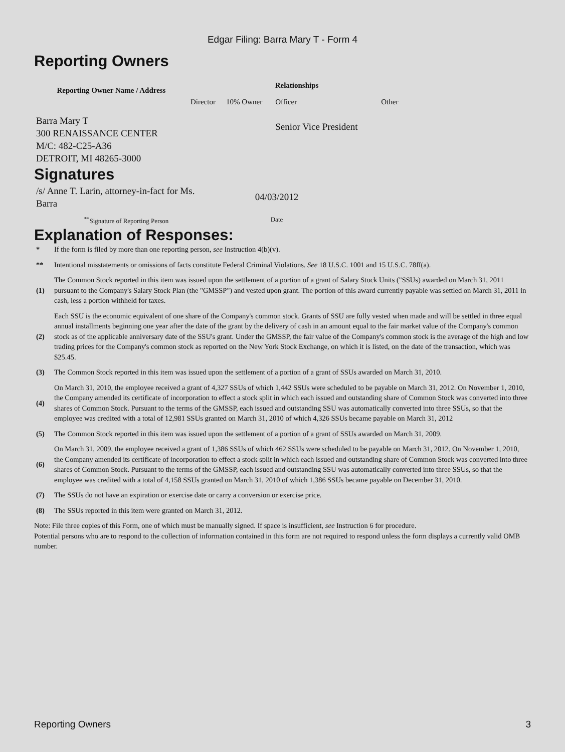Edgar Filing: Barra Mary T - Form 4
Reporting Owners
| Reporting Owner Name / Address | Relationships | | | |
| --- | --- | --- | --- | --- |
| | Director | 10% Owner | Officer | Other |
| Barra Mary T 300 RENAISSANCE CENTER M/C: 482-C25-A36 DETROIT, MI 48265-3000 | | | Senior Vice President | |
Signatures
| /s/ Anne T. Larin, attorney-in-fact for Ms. Barra | 04/03/2012 |
| <sup>**</sup> Signature of Reporting Person | Date |
Explanation of Responses:
| * | If the form is filed by more than one reporting person, see Instruction 4(b)(v). |
| ** | Intentional misstatements or omissions of facts constitute Federal Criminal Violations. See 18 U.S.C. 1001 and 15 U.S.C. 78ff(a). |
| (1) | The Common Stock reported in this item was issued upon the settlement of a portion of a grant of Salary Stock Units ("SSUs) awarded on March 31, 2011 pursuant to the Company's Salary Stock Plan (the "GMSSP") and vested upon grant. The portion of this award currently payable was settled on March 31, 2011 in cash, less a portion withheld for taxes. |
| (2) | Each SSU is the economic equivalent of one share of the Company's common stock. Grants of SSU are fully vested when made and will be settled in three equal annual installments beginning one year after the date of the grant by the delivery of cash in an amount equal to the fair market value of the Company's common stock as of the applicable anniversary date of the SSU's grant. Under the GMSSP, the fair value of the Company's common stock is the average of the high and low trading prices for the Company's common stock as reported on the New York Stock Exchange, on which it is listed, on the date of the transaction, which was $25.45. |
| (3) | The Common Stock reported in this item was issued upon the settlement of a portion of a grant of SSUs awarded on March 31, 2010. |
| (4) | On March 31, 2010, the employee received a grant of 4,327 SSUs of which 1,442 SSUs were scheduled to be payable on March 31, 2012. On November 1, 2010, the Company amended its certificate of incorporation to effect a stock split in which each issued and outstanding share of Common Stock was converted into three shares of Common Stock. Pursuant to the terms of the GMSSP, each issued and outstanding SSU was automatically converted into three SSUs, so that the employee was credited with a total of 12,981 SSUs granted on March 31, 2010 of which 4,326 SSUs became payable on March 31, 2012 |
| (5) | The Common Stock reported in this item was issued upon the settlement of a portion of a grant of SSUs awarded on March 31, 2009. |
| (6) | On March 31, 2009, the employee received a grant of 1,386 SSUs of which 462 SSUs were scheduled to be payable on March 31, 2012. On November 1, 2010, the Company amended its certificate of incorporation to effect a stock split in which each issued and outstanding share of Common Stock was converted into three shares of Common Stock. Pursuant to the terms of the GMSSP, each issued and outstanding SSU was automatically converted into three SSUs, so that the employee was credited with a total of 4,158 SSUs granted on March 31, 2010 of which 1,386 SSUs became payable on December 31, 2010. |
| (7) | The SSUs do not have an expiration or exercise date or carry a conversion or exercise price. |
| (8) | The SSUs reported in this item were granted on March 31, 2012. |
Note: File three copies of this Form, one of which must be manually signed. If space is insufficient, see Instruction 6 for procedure.
Potential persons who are to respond to the collection of information contained in this form are not required to respond unless the form displays a currently valid OMB number.
Reporting Owners 3